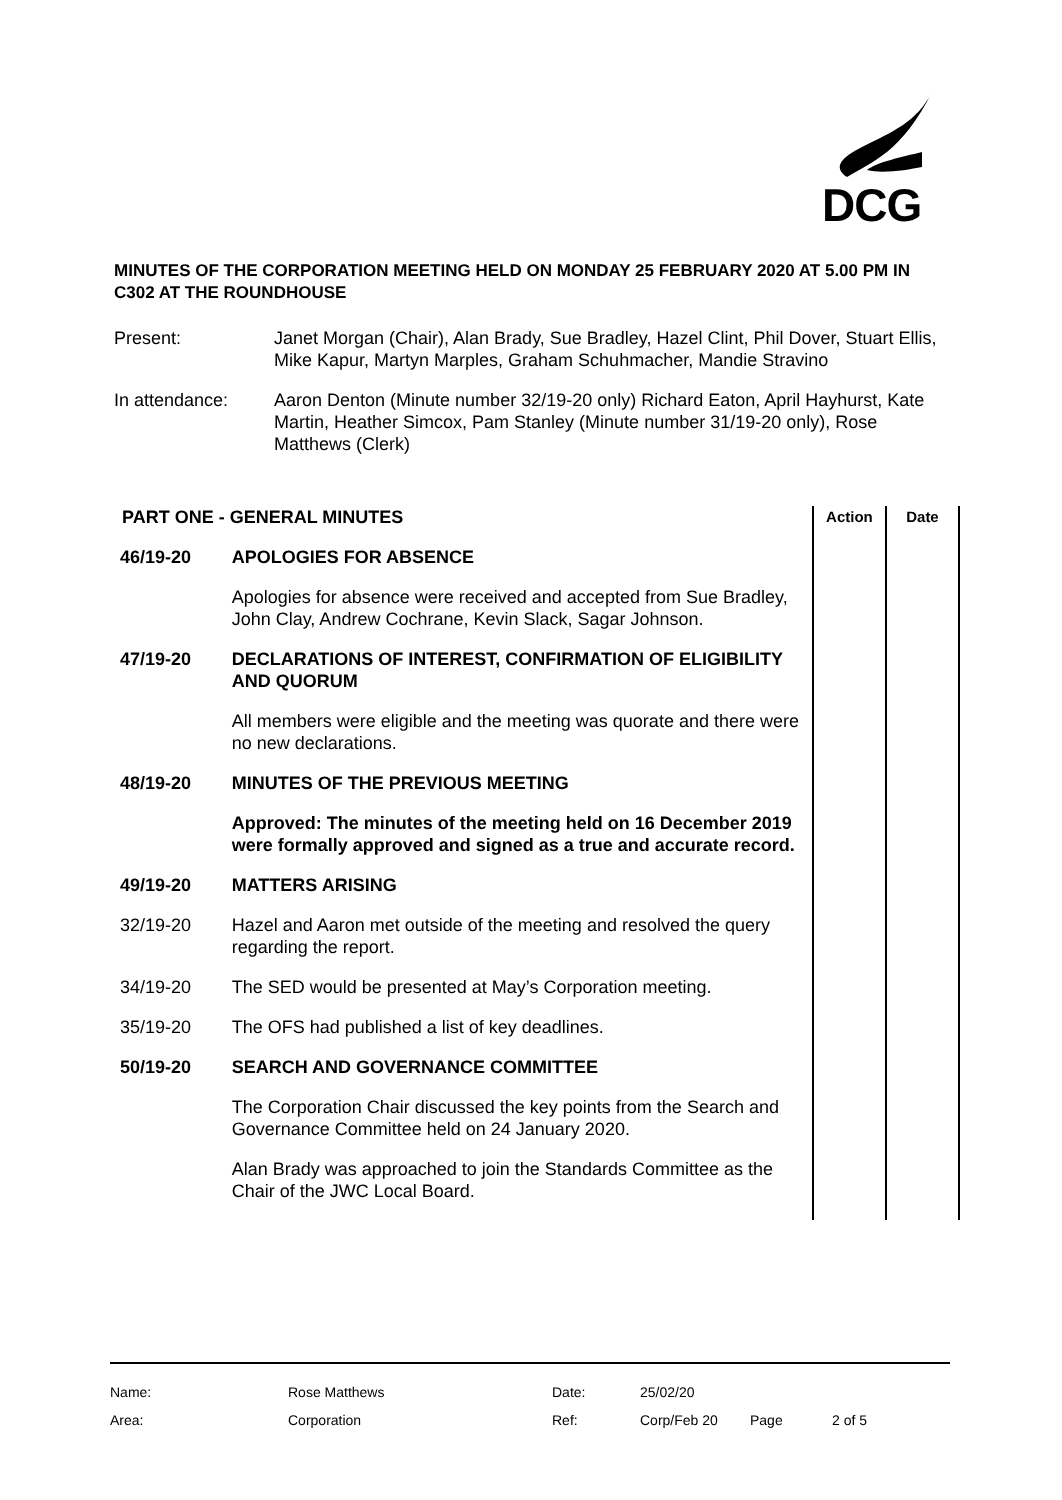DCG
MINUTES OF THE CORPORATION MEETING HELD ON MONDAY 25 FEBRUARY 2020 AT 5.00 PM IN C302 AT THE ROUNDHOUSE
Present: Janet Morgan (Chair), Alan Brady, Sue Bradley, Hazel Clint, Phil Dover, Stuart Ellis, Mike Kapur, Martyn Marples, Graham Schuhmacher, Mandie Stravino
In attendance: Aaron Denton (Minute number 32/19-20 only) Richard Eaton, April Hayhurst, Kate Martin, Heather Simcox, Pam Stanley (Minute number 31/19-20 only), Rose Matthews (Clerk)
| PART ONE - GENERAL MINUTES | | Action | Date |
| 46/19-20 | APOLOGIES FOR ABSENCE | | |
| | Apologies for absence were received and accepted from Sue Bradley, John Clay, Andrew Cochrane, Kevin Slack, Sagar Johnson. | | |
| 47/19-20 | DECLARATIONS OF INTEREST, CONFIRMATION OF ELIGIBILITY AND QUORUM | | |
| | All members were eligible and the meeting was quorate and there were no new declarations. | | |
| 48/19-20 | MINUTES OF THE PREVIOUS MEETING | | |
| | Approved: The minutes of the meeting held on 16 December 2019 were formally approved and signed as a true and accurate record. | | |
| 49/19-20 | MATTERS ARISING | | |
| 32/19-20 | Hazel and Aaron met outside of the meeting and resolved the query regarding the report. | | |
| 34/19-20 | The SED would be presented at May’s Corporation meeting. | | |
| 35/19-20 | The OFS had published a list of key deadlines. | | |
| 50/19-20 | SEARCH AND GOVERNANCE COMMITTEE | | |
| | The Corporation Chair discussed the key points from the Search and Governance Committee held on 24 January 2020. | | |
| | Alan Brady was approached to join the Standards Committee as the Chair of the JWC Local Board. | | |
| Name: | Rose Matthews | Date: | 25/02/20 | | |
| Area: | Corporation | Ref: | Corp/Feb 20 | Page | 2 of 5 |